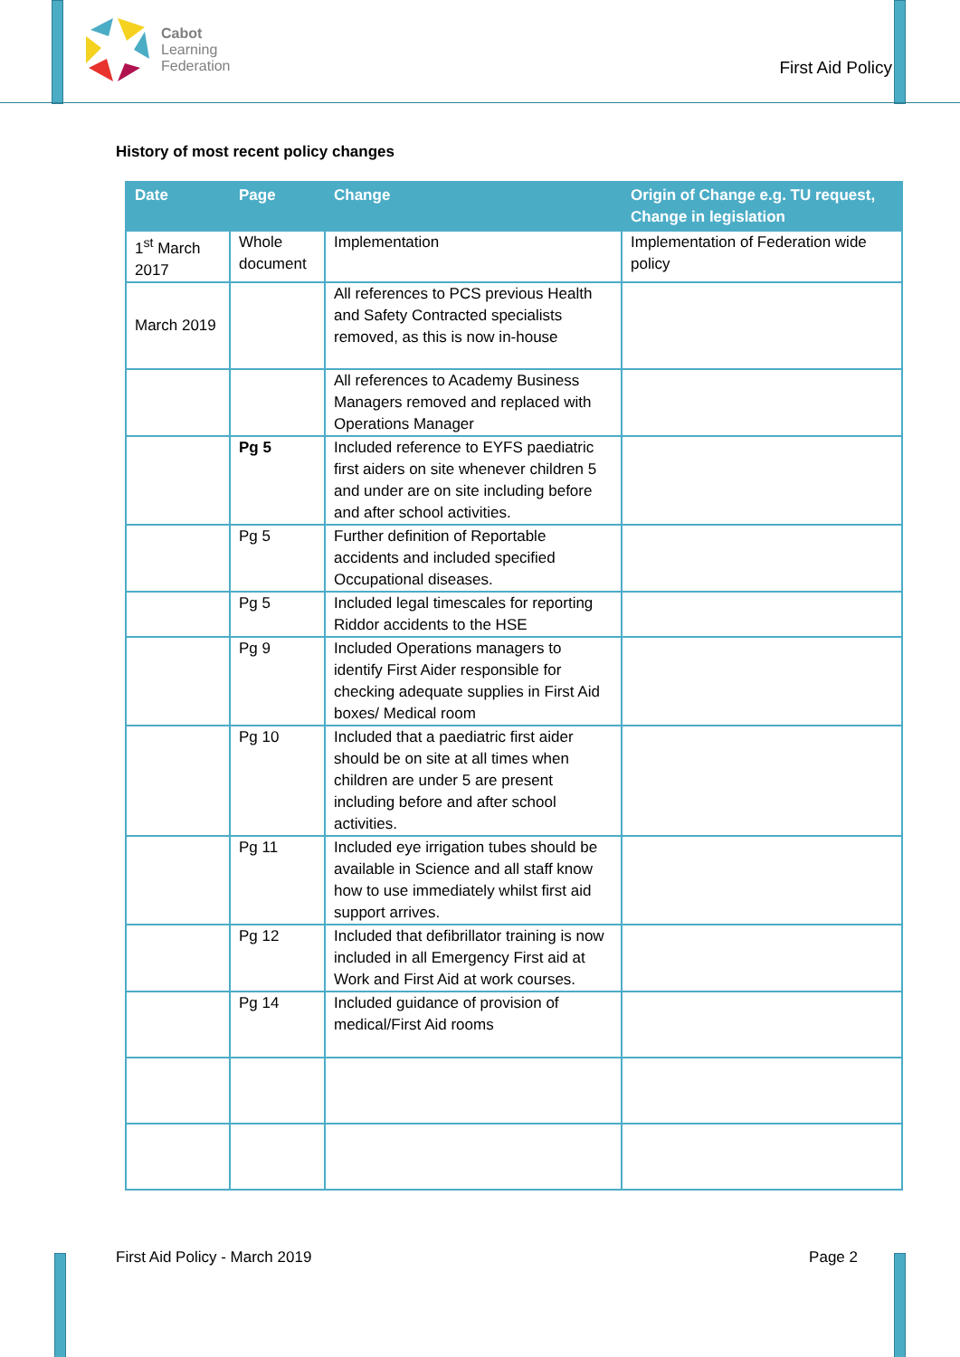Cabot
Learning
Federation
First Aid Policy
History of most recent policy changes
| Date | Page | Change | Origin of Change e.g. TU request, Change in legislation |
| --- | --- | --- | --- |
| 1<sup>st</sup> March 2017 | Whole document | Implementation | Implementation of Federation wide policy |
| March 2019 | | All references to PCS previous Health and Safety Contracted specialists removed, as this is now in-house | |
| | | All references to Academy Business Managers removed and replaced with Operations Manager | |
| | Pg 5 | Included reference to EYFS paediatric first aiders on site whenever children 5 and under are on site including before and after school activities. | |
| | Pg 5 | Further definition of Reportable accidents and included specified Occupational diseases. | |
| | Pg 5 | Included legal timescales for reporting Riddor accidents to the HSE | |
| | Pg 9 | Included Operations managers to identify First Aider responsible for checking adequate supplies in First Aid boxes/ Medical room | |
| | Pg 10 | Included that a paediatric first aider should be on site at all times when children are under 5 are present including before and after school activities. | |
| | Pg 11 | Included eye irrigation tubes should be available in Science and all staff know how to use immediately whilst first aid support arrives. | |
| | Pg 12 | Included that defibrillator training is now included in all Emergency First aid at Work and First Aid at work courses. | |
| | Pg 14 | Included guidance of provision of medical/First Aid rooms | |
First Aid Policy - March 2019 Page 2